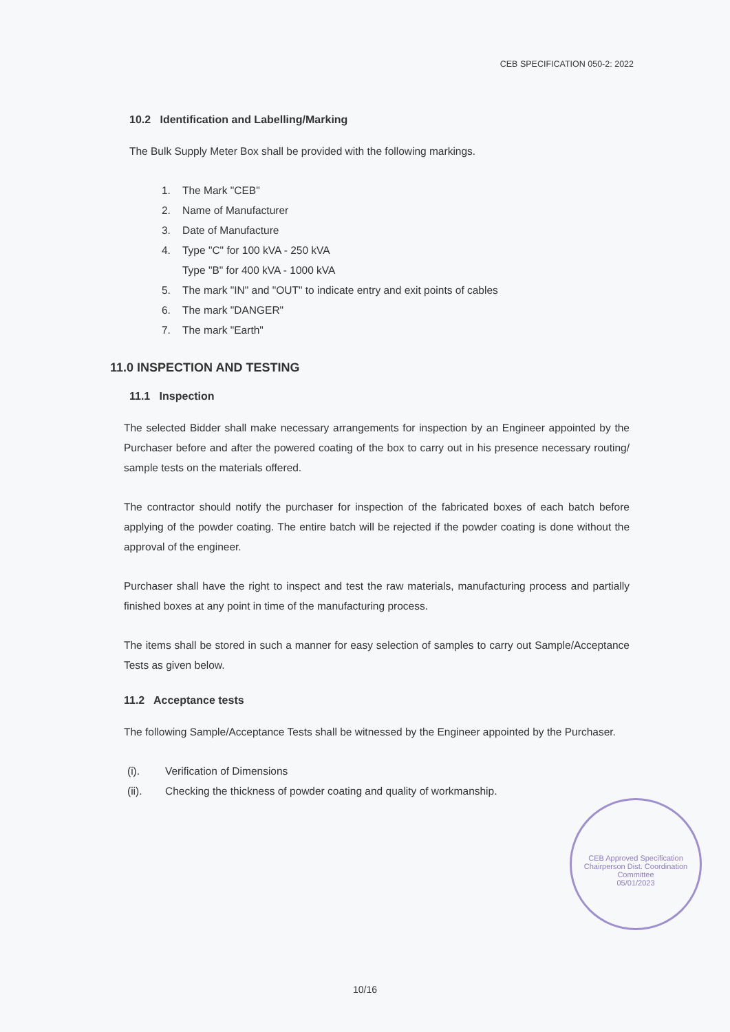CEB SPECIFICATION 050-2: 2022
10.2 Identification and Labelling/Marking
The Bulk Supply Meter Box shall be provided with the following markings.
1. The Mark "CEB"
2. Name of Manufacturer
3. Date of Manufacture
4. Type "C" for 100 kVA - 250 kVA
Type "B" for 400 kVA - 1000 kVA
5. The mark "IN" and "OUT" to indicate entry and exit points of cables
6. The mark "DANGER"
7. The mark "Earth"
11.0 INSPECTION AND TESTING
11.1 Inspection
The selected Bidder shall make necessary arrangements for inspection by an Engineer appointed by the Purchaser before and after the powered coating of the box to carry out in his presence necessary routing/ sample tests on the materials offered.
The contractor should notify the purchaser for inspection of the fabricated boxes of each batch before applying of the powder coating. The entire batch will be rejected if the powder coating is done without the approval of the engineer.
Purchaser shall have the right to inspect and test the raw materials, manufacturing process and partially finished boxes at any point in time of the manufacturing process.
The items shall be stored in such a manner for easy selection of samples to carry out Sample/Acceptance Tests as given below.
11.2 Acceptance tests
The following Sample/Acceptance Tests shall be witnessed by the Engineer appointed by the Purchaser.
(i). Verification of Dimensions
(ii). Checking the thickness of powder coating and quality of workmanship.
CEB Approved Specification
Chairperson Dist. Coordination Committee
05/01/2023
10/16